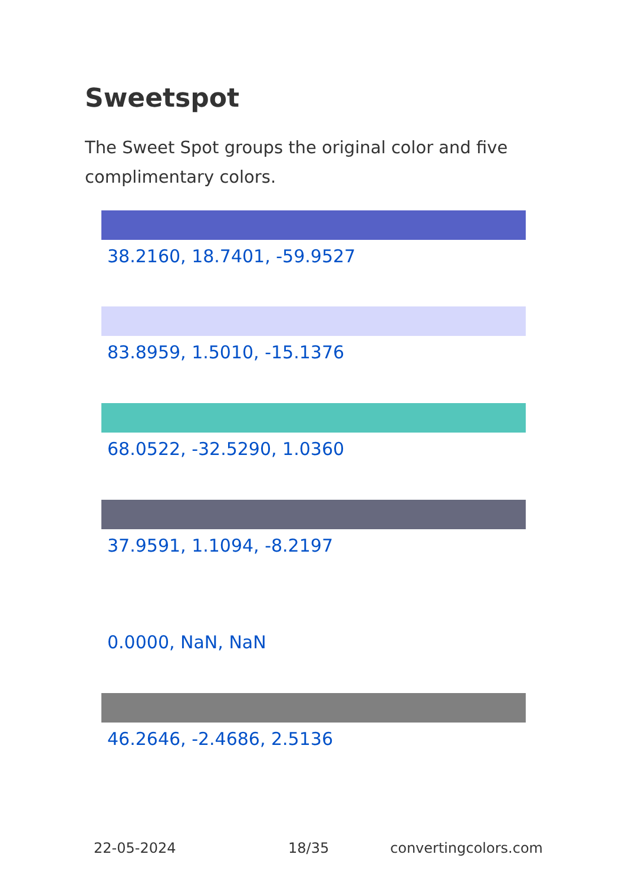Sweetspot
The Sweet Spot groups the original color and five complimentary colors.
38.2160, 18.7401, -59.9527
83.8959, 1.5010, -15.1376
68.0522, -32.5290, 1.0360
37.9591, 1.1094, -8.2197
0.0000, NaN, NaN
46.2646, -2.4686, 2.5136
22-05-2024 18/35 convertingcolors.com